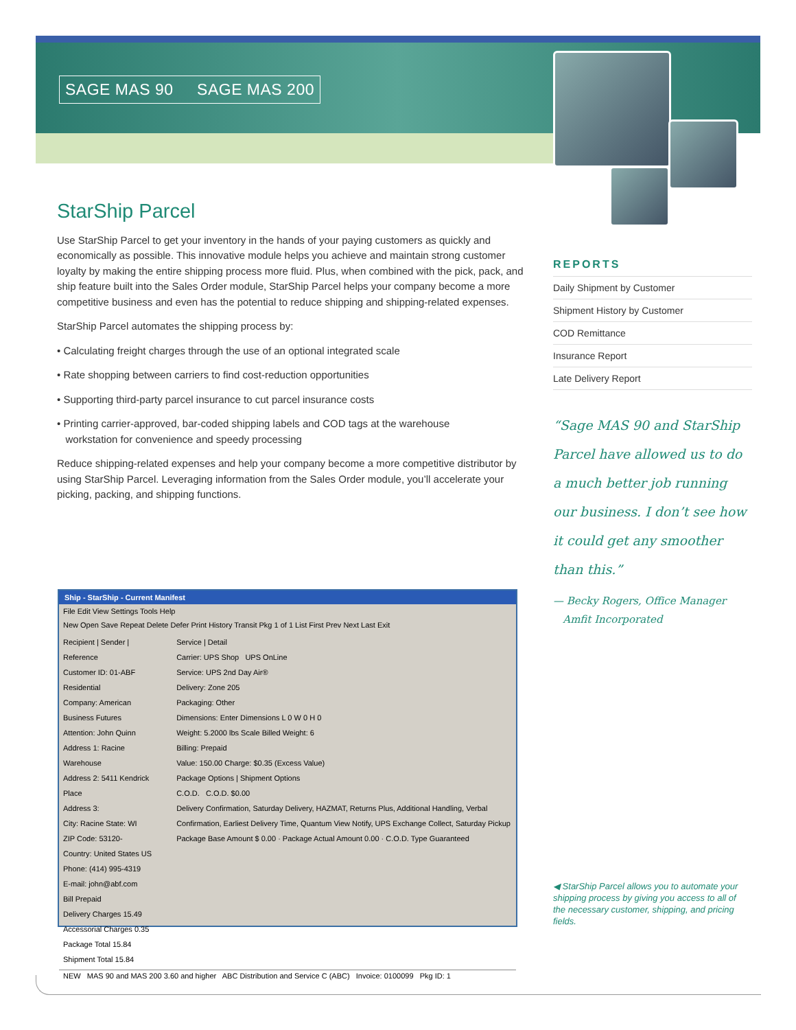SAGE MAS 90 SAGE MAS 200
StarShip Parcel
Use StarShip Parcel to get your inventory in the hands of your paying customers as quickly and economically as possible. This innovative module helps you achieve and maintain strong customer loyalty by making the entire shipping process more fluid. Plus, when combined with the pick, pack, and ship feature built into the Sales Order module, StarShip Parcel helps your company become a more competitive business and even has the potential to reduce shipping and shipping-related expenses.
StarShip Parcel automates the shipping process by:
• Calculating freight charges through the use of an optional integrated scale
• Rate shopping between carriers to find cost-reduction opportunities
• Supporting third-party parcel insurance to cut parcel insurance costs
• Printing carrier-approved, bar-coded shipping labels and COD tags at the warehouse
workstation for convenience and speedy processing
Reduce shipping-related expenses and help your company become a more competitive distributor by using StarShip Parcel. Leveraging information from the Sales Order module, you’ll accelerate your picking, packing, and shipping functions.
REPORTS
Daily Shipment by Customer
Shipment History by Customer
COD Remittance
Insurance Report
Late Delivery Report
“Sage MAS 90 and StarShip Parcel have allowed us to do a much better job running our business. I don’t see how it could get any smoother than this.”
— Becky Rogers, Office Manager
Amfit Incorporated
Ship - StarShip - Current Manifest
File Edit View Settings Tools Help
New Open Save Repeat Delete Defer Print History Transit Pkg 1 of 1 List First Prev Next Last Exit
Recipient | Sender | Reference
Customer ID: 01-ABF Residential
Company: American Business Futures
Attention: John Quinn
Address 1: Racine Warehouse
Address 2: 5411 Kendrick Place
Address 3:
City: Racine State: WI
ZIP Code: 53120-
Country: United States US
Phone: (414) 995-4319
E-mail: john@abf.com
Bill Prepaid
Delivery Charges 15.49
Accessorial Charges 0.35
Package Total 15.84
Shipment Total 15.84
Service | Detail
Carrier: UPS Shop UPS OnLine
Service: UPS 2nd Day Air®
Delivery: Zone 205
Packaging: Other
Dimensions: Enter Dimensions L 0 W 0 H 0
Weight: 5.2000 lbs Scale Billed Weight: 6
Billing: Prepaid
Value: 150.00 Charge: $0.35 (Excess Value)
Package Options | Shipment Options
C.O.D. C.O.D. $0.00
Delivery Confirmation, Saturday Delivery, HAZMAT, Returns Plus, Additional Handling, Verbal Confirmation, Earliest Delivery Time, Quantum View Notify, UPS Exchange Collect, Saturday Pickup
Package Base Amount $ 0.00 · Package Actual Amount 0.00 · C.O.D. Type Guaranteed
NEW MAS 90 and MAS 200 3.60 and higher ABC Distribution and Service C (ABC) Invoice: 0100099 Pkg ID: 1
◀ StarShip Parcel allows you to automate your shipping process by giving you access to all of the necessary customer, shipping, and pricing fields.